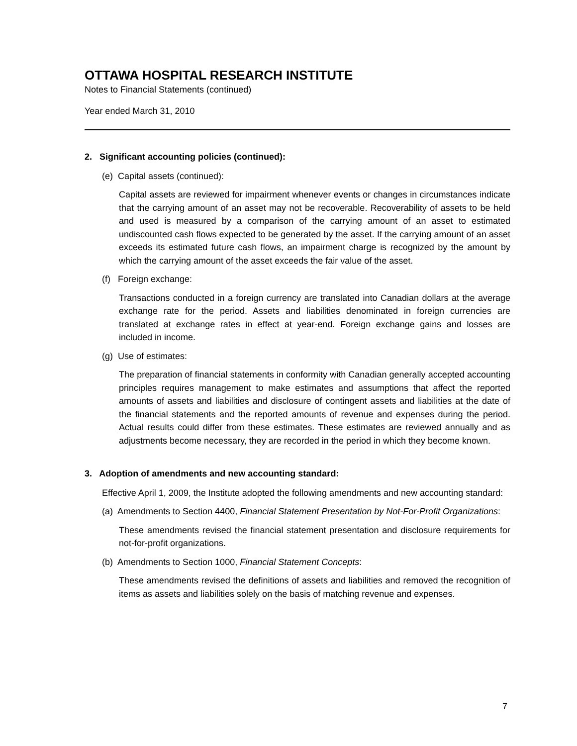OTTAWA HOSPITAL RESEARCH INSTITUTE
Notes to Financial Statements (continued)
Year ended March 31, 2010
2. Significant accounting policies (continued):
(e) Capital assets (continued):
Capital assets are reviewed for impairment whenever events or changes in circumstances indicate that the carrying amount of an asset may not be recoverable. Recoverability of assets to be held and used is measured by a comparison of the carrying amount of an asset to estimated undiscounted cash flows expected to be generated by the asset. If the carrying amount of an asset exceeds its estimated future cash flows, an impairment charge is recognized by the amount by which the carrying amount of the asset exceeds the fair value of the asset.
(f) Foreign exchange:
Transactions conducted in a foreign currency are translated into Canadian dollars at the average exchange rate for the period. Assets and liabilities denominated in foreign currencies are translated at exchange rates in effect at year-end. Foreign exchange gains and losses are included in income.
(g) Use of estimates:
The preparation of financial statements in conformity with Canadian generally accepted accounting principles requires management to make estimates and assumptions that affect the reported amounts of assets and liabilities and disclosure of contingent assets and liabilities at the date of the financial statements and the reported amounts of revenue and expenses during the period. Actual results could differ from these estimates. These estimates are reviewed annually and as adjustments become necessary, they are recorded in the period in which they become known.
3. Adoption of amendments and new accounting standard:
Effective April 1, 2009, the Institute adopted the following amendments and new accounting standard:
(a) Amendments to Section 4400, Financial Statement Presentation by Not-For-Profit Organizations:
These amendments revised the financial statement presentation and disclosure requirements for not-for-profit organizations.
(b) Amendments to Section 1000, Financial Statement Concepts:
These amendments revised the definitions of assets and liabilities and removed the recognition of items as assets and liabilities solely on the basis of matching revenue and expenses.
7